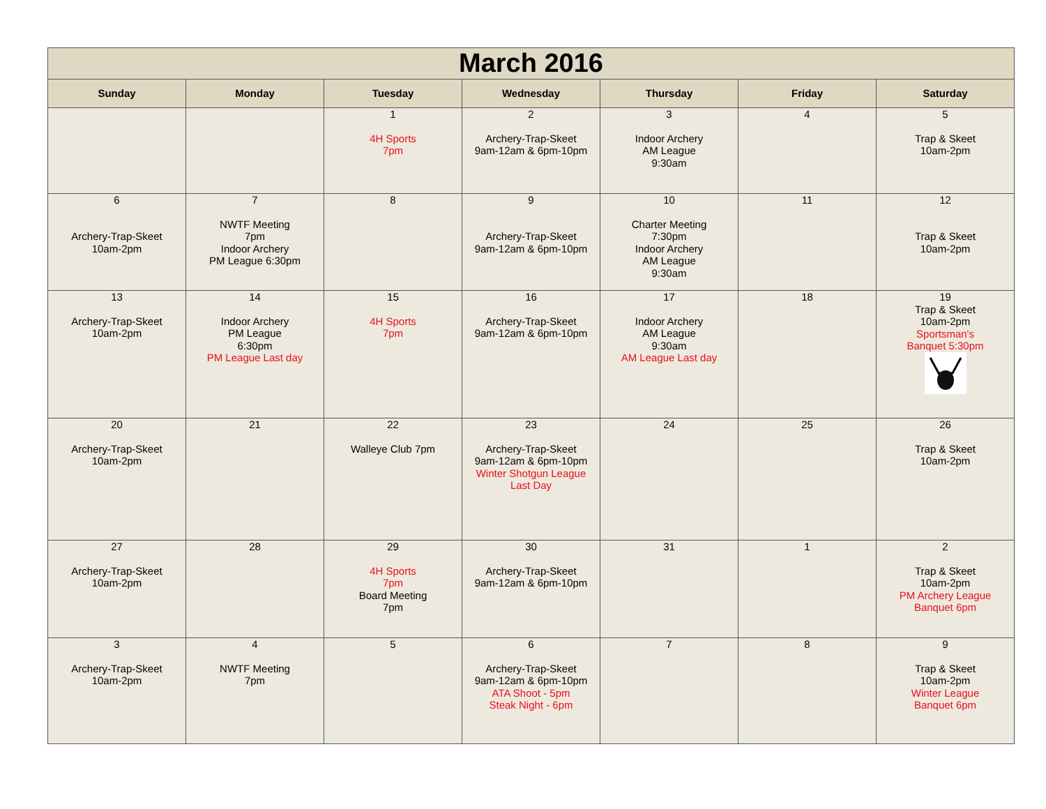| March 2016 | | | | | | |
| --- | --- | --- | --- | --- | --- | --- |
| Sunday | Monday | Tuesday | Wednesday | Thursday | Friday | Saturday |
| | | 1 4H Sports 7pm | 2 Archery-Trap-Skeet 9am-12am & 6pm-10pm | 3 Indoor Archery AM League 9:30am | 4 | 5 Trap & Skeet 10am-2pm |
| 6 Archery-Trap-Skeet 10am-2pm | 7 NWTF Meeting 7pm Indoor Archery PM League 6:30pm | 8 | 9 Archery-Trap-Skeet 9am-12am & 6pm-10pm | 10 Charter Meeting 7:30pm Indoor Archery AM League 9:30am | 11 | 12 Trap & Skeet 10am-2pm |
| 13 Archery-Trap-Skeet 10am-2pm | 14 Indoor Archery PM League 6:30pm PM League Last day | 15 4H Sports 7pm | 16 Archery-Trap-Skeet 9am-12am & 6pm-10pm | 17 Indoor Archery AM League 9:30am AM League Last day | 18 | 19 Trap & Skeet 10am-2pm Sportsman's Banquet 5:30pm |
| 20 Archery-Trap-Skeet 10am-2pm | 21 | 22 Walleye Club 7pm | 23 Archery-Trap-Skeet 9am-12am & 6pm-10pm Winter Shotgun League Last Day | 24 | 25 | 26 Trap & Skeet 10am-2pm |
| 27 Archery-Trap-Skeet 10am-2pm | 28 | 29 4H Sports 7pm Board Meeting 7pm | 30 Archery-Trap-Skeet 9am-12am & 6pm-10pm | 31 | 1 | 2 Trap & Skeet 10am-2pm PM Archery League Banquet 6pm |
| 3 Archery-Trap-Skeet 10am-2pm | 4 NWTF Meeting 7pm | 5 | 6 Archery-Trap-Skeet 9am-12am & 6pm-10pm ATA Shoot - 5pm Steak Night - 6pm | 7 | 8 | 9 Trap & Skeet 10am-2pm Winter League Banquet 6pm |